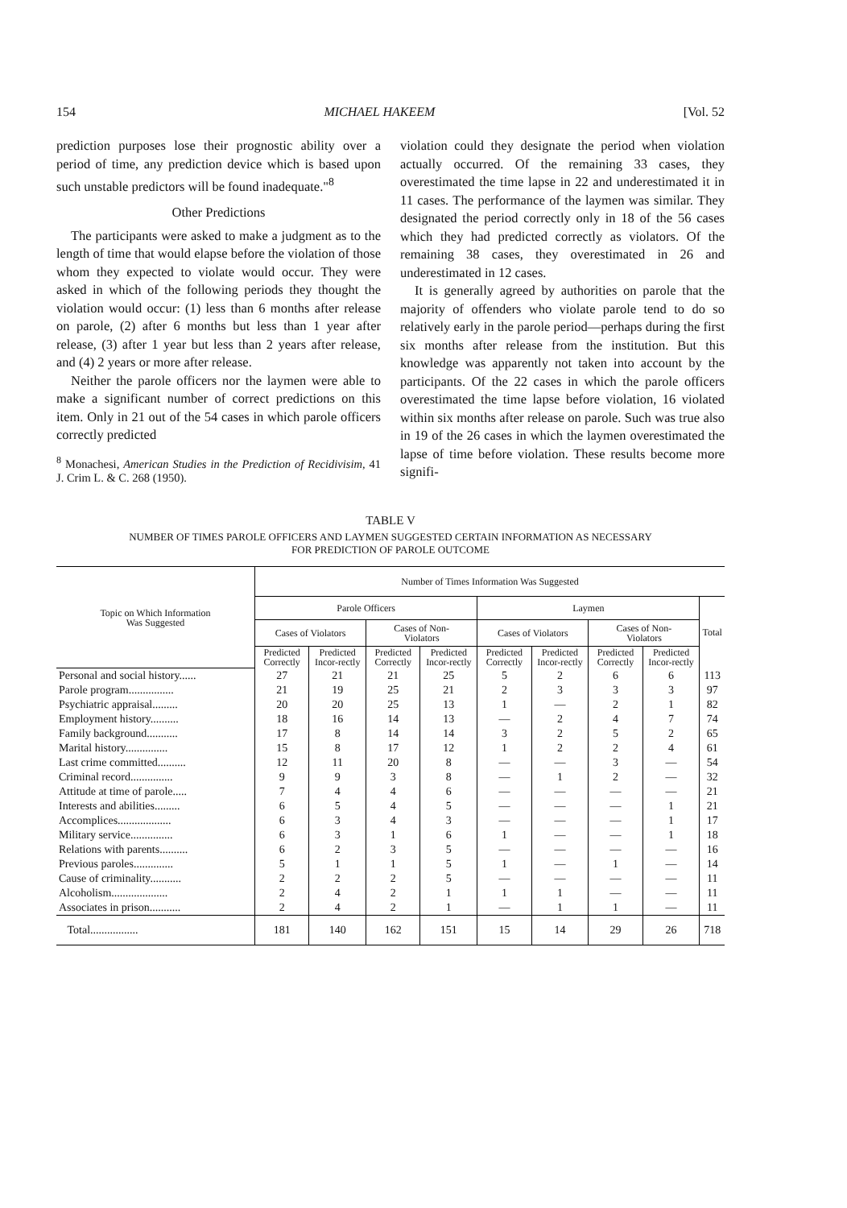154 MICHAEL HAKEEM [Vol. 52
prediction purposes lose their prognostic ability over a period of time, any prediction device which is based upon such unstable predictors will be found inadequate."<sup>8</sup>
Other Predictions
The participants were asked to make a judgment as to the length of time that would elapse before the violation of those whom they expected to violate would occur. They were asked in which of the following periods they thought the violation would occur: (1) less than 6 months after release on parole, (2) after 6 months but less than 1 year after release, (3) after 1 year but less than 2 years after release, and (4) 2 years or more after release.
Neither the parole officers nor the laymen were able to make a significant number of correct predictions on this item. Only in 21 out of the 54 cases in which parole officers correctly predicted
<sup>8</sup> Monachesi, American Studies in the Prediction of Recidivisim, 41 J. Crim L. & C. 268 (1950).
violation could they designate the period when violation actually occurred. Of the remaining 33 cases, they overestimated the time lapse in 22 and underestimated it in 11 cases. The performance of the laymen was similar. They designated the period correctly only in 18 of the 56 cases which they had predicted correctly as violators. Of the remaining 38 cases, they overestimated in 26 and underestimated in 12 cases.
It is generally agreed by authorities on parole that the majority of offenders who violate parole tend to do so relatively early in the parole period—perhaps during the first six months after release from the institution. But this knowledge was apparently not taken into account by the participants. Of the 22 cases in which the parole officers overestimated the time lapse before violation, 16 violated within six months after release on parole. Such was true also in 19 of the 26 cases in which the laymen overestimated the lapse of time before violation. These results become more signifi-
TABLE V
NUMBER OF TIMES PAROLE OFFICERS AND LAYMEN SUGGESTED CERTAIN INFORMATION AS NECESSARY
FOR PREDICTION OF PAROLE OUTCOME
| Topic on Which Information Was Suggested | Number of Times Information Was Suggested | | | | | | | | |
| --- | --- | --- | --- | --- | --- | --- | --- | --- | --- |
| | Parole Officers | | | | Laymen | | | | Total |
| | Cases of Violators | | Cases of Non- Violators | | Cases of Violators | | Cases of Non- Violators | | |
| | Predicted Correctly | Predicted Incor-rectly | Predicted Correctly | Predicted Incor-rectly | Predicted Correctly | Predicted Incor-rectly | Predicted Correctly | Predicted Incor-rectly | |
| Personal and social history...... | 27 | 21 | 21 | 25 | 5 | 2 | 6 | 6 | 113 |
| Parole program................ | 21 | 19 | 25 | 21 | 2 | 3 | 3 | 3 | 97 |
| Psychiatric appraisal......... | 20 | 20 | 25 | 13 | 1 | — | 2 | 1 | 82 |
| Employment history.......... | 18 | 16 | 14 | 13 | — | 2 | 4 | 7 | 74 |
| Family background........... | 17 | 8 | 14 | 14 | 3 | 2 | 5 | 2 | 65 |
| Marital history............... | 15 | 8 | 17 | 12 | 1 | 2 | 2 | 4 | 61 |
| Last crime committed.......... | 12 | 11 | 20 | 8 | — | — | 3 | — | 54 |
| Criminal record............... | 9 | 9 | 3 | 8 | — | 1 | 2 | — | 32 |
| Attitude at time of parole..... | 7 | 4 | 4 | 6 | — | — | — | — | 21 |
| Interests and abilities......... | 6 | 5 | 4 | 5 | — | — | — | 1 | 21 |
| Accomplices................... | 6 | 3 | 4 | 3 | — | — | — | 1 | 17 |
| Military service............... | 6 | 3 | 1 | 6 | 1 | — | — | 1 | 18 |
| Relations with parents.......... | 6 | 2 | 3 | 5 | — | — | — | — | 16 |
| Previous paroles.............. | 5 | 1 | 1 | 5 | 1 | — | 1 | — | 14 |
| Cause of criminality........... | 2 | 2 | 2 | 5 | — | — | — | — | 11 |
| Alcoholism.................... | 2 | 4 | 2 | 1 | 1 | 1 | — | — | 11 |
| Associates in prison........... | 2 | 4 | 2 | 1 | — | 1 | 1 | — | 11 |
| Total................. | 181 | 140 | 162 | 151 | 15 | 14 | 29 | 26 | 718 |